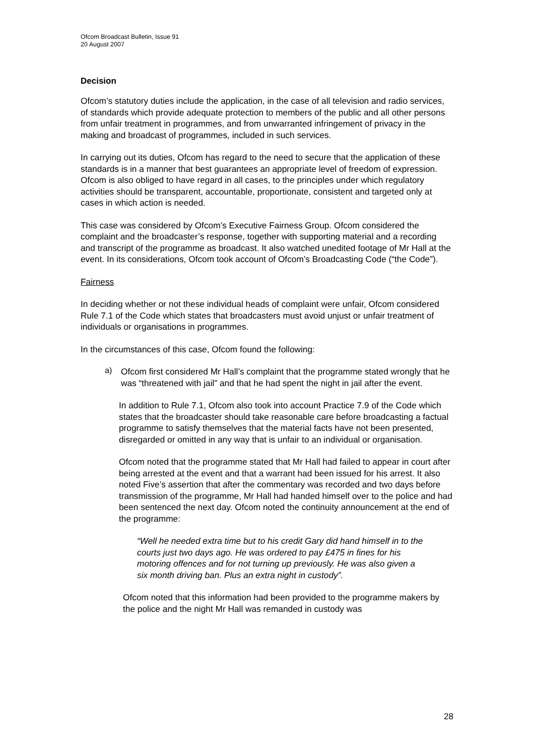Ofcom Broadcast Bulletin, Issue 91
20 August 2007
Decision
Ofcom’s statutory duties include the application, in the case of all television and radio services, of standards which provide adequate protection to members of the public and all other persons from unfair treatment in programmes, and from unwarranted infringement of privacy in the making and broadcast of programmes, included in such services.
In carrying out its duties, Ofcom has regard to the need to secure that the application of these standards is in a manner that best guarantees an appropriate level of freedom of expression. Ofcom is also obliged to have regard in all cases, to the principles under which regulatory activities should be transparent, accountable, proportionate, consistent and targeted only at cases in which action is needed.
This case was considered by Ofcom’s Executive Fairness Group. Ofcom considered the complaint and the broadcaster’s response, together with supporting material and a recording and transcript of the programme as broadcast. It also watched unedited footage of Mr Hall at the event. In its considerations, Ofcom took account of Ofcom’s Broadcasting Code (“the Code”).
Fairness
In deciding whether or not these individual heads of complaint were unfair, Ofcom considered Rule 7.1 of the Code which states that broadcasters must avoid unjust or unfair treatment of individuals or organisations in programmes.
In the circumstances of this case, Ofcom found the following:
a)
Ofcom first considered Mr Hall’s complaint that the programme stated wrongly that he was “threatened with jail” and that he had spent the night in jail after the event.
In addition to Rule 7.1, Ofcom also took into account Practice 7.9 of the Code which states that the broadcaster should take reasonable care before broadcasting a factual programme to satisfy themselves that the material facts have not been presented, disregarded or omitted in any way that is unfair to an individual or organisation.
Ofcom noted that the programme stated that Mr Hall had failed to appear in court after being arrested at the event and that a warrant had been issued for his arrest. It also noted Five’s assertion that after the commentary was recorded and two days before transmission of the programme, Mr Hall had handed himself over to the police and had been sentenced the next day. Ofcom noted the continuity announcement at the end of the programme:
“Well he needed extra time but to his credit Gary did hand himself in to the courts just two days ago. He was ordered to pay £475 in fines for his motoring offences and for not turning up previously. He was also given a six month driving ban. Plus an extra night in custody”.
Ofcom noted that this information had been provided to the programme makers by the police and the night Mr Hall was remanded in custody was
28